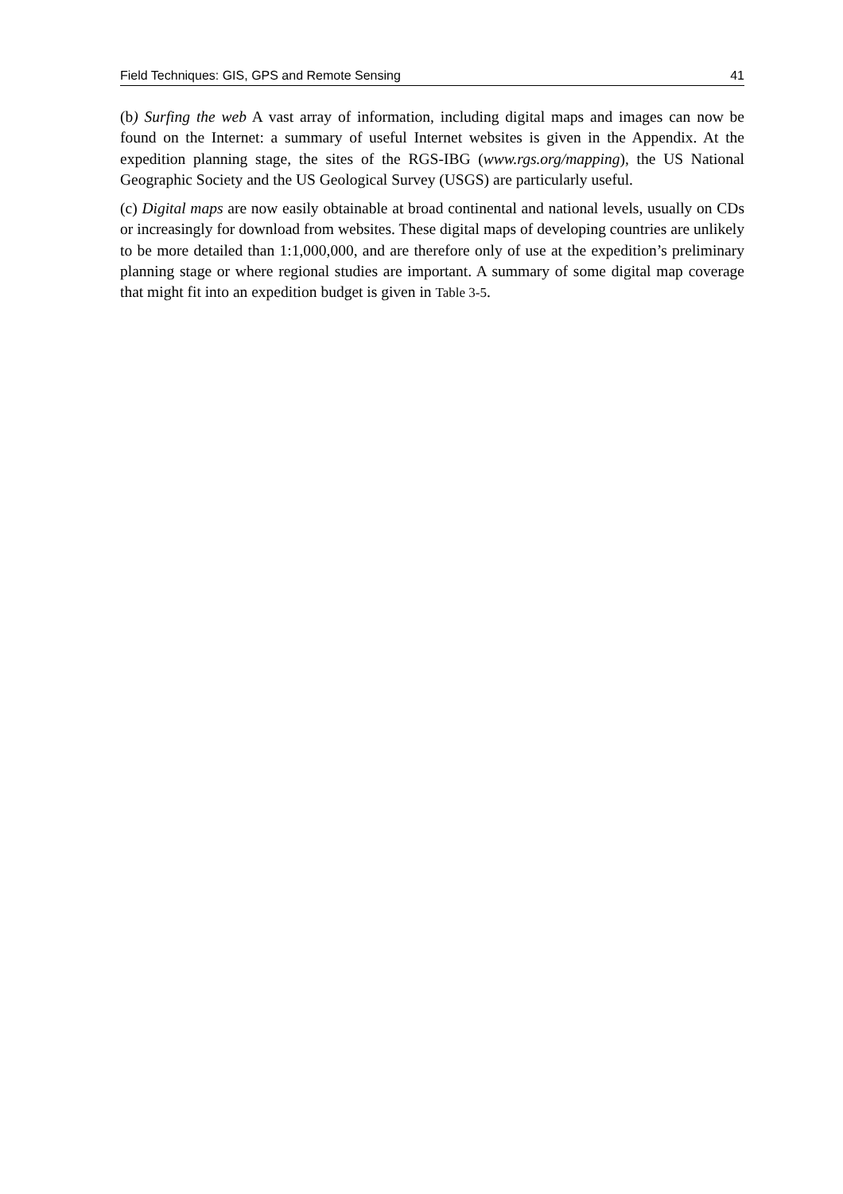Field Techniques: GIS, GPS and Remote Sensing 41
(b) Surfing the web A vast array of information, including digital maps and images can now be found on the Internet: a summary of useful Internet websites is given in the Appendix. At the expedition planning stage, the sites of the RGS-IBG (www.rgs.org/mapping), the US National Geographic Society and the US Geological Survey (USGS) are particularly useful.
(c) Digital maps are now easily obtainable at broad continental and national levels, usually on CDs or increasingly for download from websites. These digital maps of developing countries are unlikely to be more detailed than 1:1,000,000, and are therefore only of use at the expedition’s preliminary planning stage or where regional studies are important. A summary of some digital map coverage that might fit into an expedition budget is given in Table 3-5.